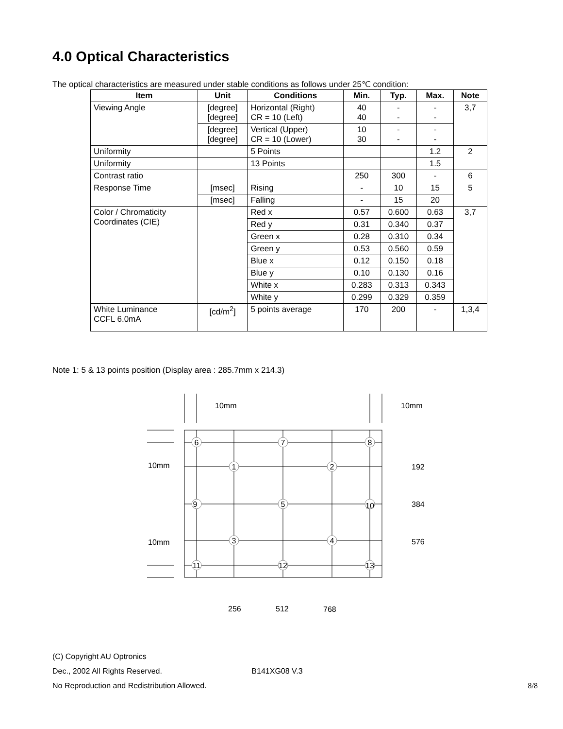4.0 Optical Characteristics
The optical characteristics are measured under stable conditions as follows under 25℃ condition:
| Item | Unit | Conditions | Min. | Typ. | Max. | Note |
| --- | --- | --- | --- | --- | --- | --- |
| Viewing Angle | [degree] [degree] | Horizontal (Right) CR = 10 (Left) | 40 40 | - - | - - | 3,7 |
| | [degree] [degree] | Vertical (Upper) CR = 10 (Lower) | 10 30 | - - | - - | |
| Uniformity | | 5 Points | | | 1.2 | 2 |
| Uniformity | | 13 Points | | | 1.5 | |
| Contrast ratio | | | 250 | 300 | - | 6 |
| Response Time | [msec] | Rising | - | 10 | 15 | 5 |
| | [msec] | Falling | - | 15 | 20 | |
| Color / Chromaticity Coordinates (CIE) | | Red x | 0.57 | 0.600 | 0.63 | 3,7 |
| | | Red y | 0.31 | 0.340 | 0.37 | |
| | | Green x | 0.28 | 0.310 | 0.34 | |
| | | Green y | 0.53 | 0.560 | 0.59 | |
| | | Blue x | 0.12 | 0.150 | 0.18 | |
| | | Blue y | 0.10 | 0.130 | 0.16 | |
| | | White x | 0.283 | 0.313 | 0.343 | |
| | | White y | 0.299 | 0.329 | 0.359 | |
| White Luminance CCFL 6.0mA | [cd/m<sup>2</sup>] | 5 points average | 170 | 200 | - | 1,3,4 |
Note 1: 5 & 13 points position (Display area : 285.7mm x 214.3)
6
7
8
1
2
9
5
10
3
4
11
12
13
10mm
10mm
10mm
10mm
192
384
576
256
512
768
(C) Copyright AU Optronics
Dec., 2002 All Rights Reserved. B141XG08 V.3
No Reproduction and Redistribution Allowed. 8/8